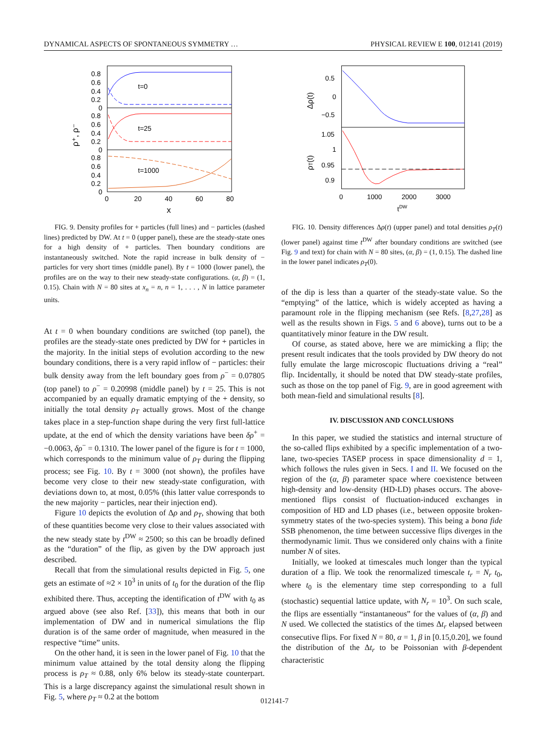DYNAMICAL ASPECTS OF SPONTANEOUS SYMMETRY … PHYSICAL REVIEW E 100, 012141 (2019)
t=0
t=25
t=1000
0.8
0.6
0.4
0.2
0
0.8
0.6
0.4
0.2
0
0.8
0.6
0.4
0.2
0
0
20
40
60
80
x
ρ⁺, ρ⁻
FIG. 9. Density profiles for + particles (full lines) and − particles (dashed lines) predicted by DW. At t = 0 (upper panel), these are the steady-state ones for a high density of + particles. Then boundary conditions are instantaneously switched. Note the rapid increase in bulk density of − particles for very short times (middle panel). By t = 1000 (lower panel), the profiles are on the way to their new steady-state configurations. (α, β) = (1, 0.15). Chain with N = 80 sites at x<sub>n</sub> = n, n = 1, . . . , N in lattice parameter units.
At t = 0 when boundary conditions are switched (top panel), the profiles are the steady-state ones predicted by DW for + particles in the majority. In the initial steps of evolution according to the new boundary conditions, there is a very rapid inflow of − particles: their bulk density away from the left boundary goes from ρ<sup>−</sup> = 0.07805 (top panel) to ρ<sup>−</sup> = 0.20998 (middle panel) by t = 25. This is not accompanied by an equally dramatic emptying of the + density, so initially the total density ρ<sub>T</sub> actually grows. Most of the change takes place in a step-function shape during the very first full-lattice update, at the end of which the density variations have been δρ<sup>+</sup> = −0.0063, δρ<sup>−</sup> = 0.1310. The lower panel of the figure is for t = 1000, which corresponds to the minimum value of ρ<sub>T</sub> during the flipping process; see Fig. 10. By t = 3000 (not shown), the profiles have become very close to their new steady-state configuration, with deviations down to, at most, 0.05% (this latter value corresponds to the new majority − particles, near their injection end).
Figure 10 depicts the evolution of Δρ and ρ<sub>T</sub>, showing that both of these quantities become very close to their values associated with the new steady state by t<sup>DW</sup> ≈ 2500; so this can be broadly defined as the “duration” of the flip, as given by the DW approach just described.
Recall that from the simulational results depicted in Fig. 5, one gets an estimate of ≈2 × 10<sup>3</sup> in units of t<sub>0</sub> for the duration of the flip exhibited there. Thus, accepting the identification of t<sup>DW</sup> with t<sub>0</sub> as argued above (see also Ref. [33]), this means that both in our implementation of DW and in numerical simulations the flip duration is of the same order of magnitude, when measured in the respective “time” units.
On the other hand, it is seen in the lower panel of Fig. 10 that the minimum value attained by the total density along the flipping process is ρ<sub>T</sub> ≈ 0.88, only 6% below its steady-state counterpart. This is a large discrepancy against the simulational result shown in Fig. 5, where ρ<sub>T</sub> ≈ 0.2 at the bottom
0.5
0
−0.5
1.05
1
0.95
0.9
0
1000
2000
3000
tDW
Δρ(t)
ρT(t)
FIG. 10. Density differences Δρ(t) (upper panel) and total densities ρ<sub>T</sub>(t) (lower panel) against time t<sup>DW</sup> after boundary conditions are switched (see Fig. 9 and text) for chain with N = 80 sites, (α, β) = (1, 0.15). The dashed line in the lower panel indicates ρ<sub>T</sub>(0).
of the dip is less than a quarter of the steady-state value. So the “emptying” of the lattice, which is widely accepted as having a paramount role in the flipping mechanism (see Refs. [8,27,28] as well as the results shown in Figs. 5 and 6 above), turns out to be a quantitatively minor feature in the DW result.
Of course, as stated above, here we are mimicking a flip; the present result indicates that the tools provided by DW theory do not fully emulate the large microscopic fluctuations driving a “real” flip. Incidentally, it should be noted that DW steady-state profiles, such as those on the top panel of Fig. 9, are in good agreement with both mean-field and simulational results [8].
IV. DISCUSSION AND CONCLUSIONS
In this paper, we studied the statistics and internal structure of the so-called flips exhibited by a specific implementation of a two-lane, two-species TASEP process in space dimensionality d = 1, which follows the rules given in Secs. I and II. We focused on the region of the (α, β) parameter space where coexistence between high-density and low-density (HD-LD) phases occurs. The above-mentioned flips consist of fluctuation-induced exchanges in composition of HD and LD phases (i.e., between opposite broken-symmetry states of the two-species system). This being a bona fide SSB phenomenon, the time between successive flips diverges in the thermodynamic limit. Thus we considered only chains with a finite number N of sites.
Initially, we looked at timescales much longer than the typical duration of a flip. We took the renormalized timescale t<sub>r</sub> = N<sub>r</sub> t<sub>0</sub>, where t<sub>0</sub> is the elementary time step corresponding to a full (stochastic) sequential lattice update, with N<sub>r</sub> = 10<sup>3</sup>. On such scale, the flips are essentially “instantaneous” for the values of (α, β) and N used. We collected the statistics of the times Δt<sub>r</sub> elapsed between consecutive flips. For fixed N = 80, α = 1, β in [0.15,0.20], we found the distribution of the Δt<sub>r</sub> to be Poissonian with β-dependent characteristic
012141-7